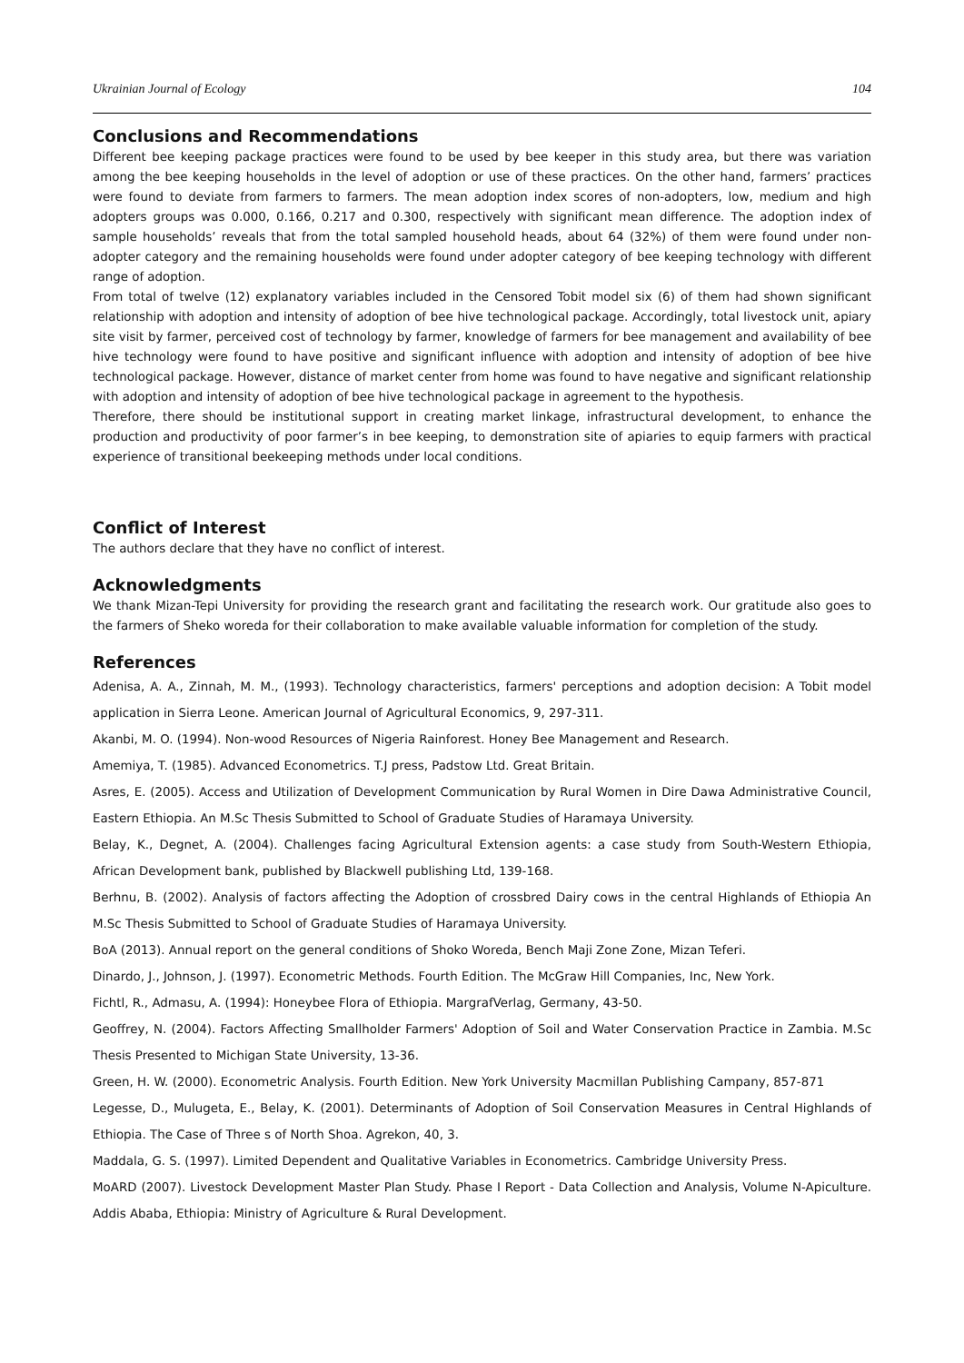Ukrainian Journal of Ecology 104
Conclusions and Recommendations
Different bee keeping package practices were found to be used by bee keeper in this study area, but there was variation among the bee keeping households in the level of adoption or use of these practices. On the other hand, farmers’ practices were found to deviate from farmers to farmers. The mean adoption index scores of non-adopters, low, medium and high adopters groups was 0.000, 0.166, 0.217 and 0.300, respectively with significant mean difference. The adoption index of sample households’ reveals that from the total sampled household heads, about 64 (32%) of them were found under non- adopter category and the remaining households were found under adopter category of bee keeping technology with different range of adoption.
From total of twelve (12) explanatory variables included in the Censored Tobit model six (6) of them had shown significant relationship with adoption and intensity of adoption of bee hive technological package. Accordingly, total livestock unit, apiary site visit by farmer, perceived cost of technology by farmer, knowledge of farmers for bee management and availability of bee hive technology were found to have positive and significant influence with adoption and intensity of adoption of bee hive technological package. However, distance of market center from home was found to have negative and significant relationship with adoption and intensity of adoption of bee hive technological package in agreement to the hypothesis.
Therefore, there should be institutional support in creating market linkage, infrastructural development, to enhance the production and productivity of poor farmer’s in bee keeping, to demonstration site of apiaries to equip farmers with practical experience of transitional beekeeping methods under local conditions.
Conflict of Interest
The authors declare that they have no conflict of interest.
Acknowledgments
We thank Mizan-Tepi University for providing the research grant and facilitating the research work. Our gratitude also goes to the farmers of Sheko woreda for their collaboration to make available valuable information for completion of the study.
References
Adenisa, A. A., Zinnah, M. M., (1993). Technology characteristics, farmers' perceptions and adoption decision: A Tobit model application in Sierra Leone. American Journal of Agricultural Economics, 9, 297-311.
Akanbi, M. O. (1994). Non-wood Resources of Nigeria Rainforest. Honey Bee Management and Research.
Amemiya, T. (1985). Advanced Econometrics. T.J press, Padstow Ltd. Great Britain.
Asres, E. (2005). Access and Utilization of Development Communication by Rural Women in Dire Dawa Administrative Council, Eastern Ethiopia. An M.Sc Thesis Submitted to School of Graduate Studies of Haramaya University.
Belay, K., Degnet, A. (2004). Challenges facing Agricultural Extension agents: a case study from South-Western Ethiopia, African Development bank, published by Blackwell publishing Ltd, 139-168.
Berhnu, B. (2002). Analysis of factors affecting the Adoption of crossbred Dairy cows in the central Highlands of Ethiopia An M.Sc Thesis Submitted to School of Graduate Studies of Haramaya University.
BoA (2013). Annual report on the general conditions of Shoko Woreda, Bench Maji Zone Zone, Mizan Teferi.
Dinardo, J., Johnson, J. (1997). Econometric Methods. Fourth Edition. The McGraw Hill Companies, Inc, New York.
Fichtl, R., Admasu, A. (1994): Honeybee Flora of Ethiopia. MargrafVerlag, Germany, 43-50.
Geoffrey, N. (2004). Factors Affecting Smallholder Farmers' Adoption of Soil and Water Conservation Practice in Zambia. M.Sc Thesis Presented to Michigan State University, 13-36.
Green, H. W. (2000). Econometric Analysis. Fourth Edition. New York University Macmillan Publishing Campany, 857-871
Legesse, D., Mulugeta, E., Belay, K. (2001). Determinants of Adoption of Soil Conservation Measures in Central Highlands of Ethiopia. The Case of Three s of North Shoa. Agrekon, 40, 3.
Maddala, G. S. (1997). Limited Dependent and Qualitative Variables in Econometrics. Cambridge University Press.
MoARD (2007). Livestock Development Master Plan Study. Phase I Report - Data Collection and Analysis, Volume N-Apiculture. Addis Ababa, Ethiopia: Ministry of Agriculture & Rural Development.